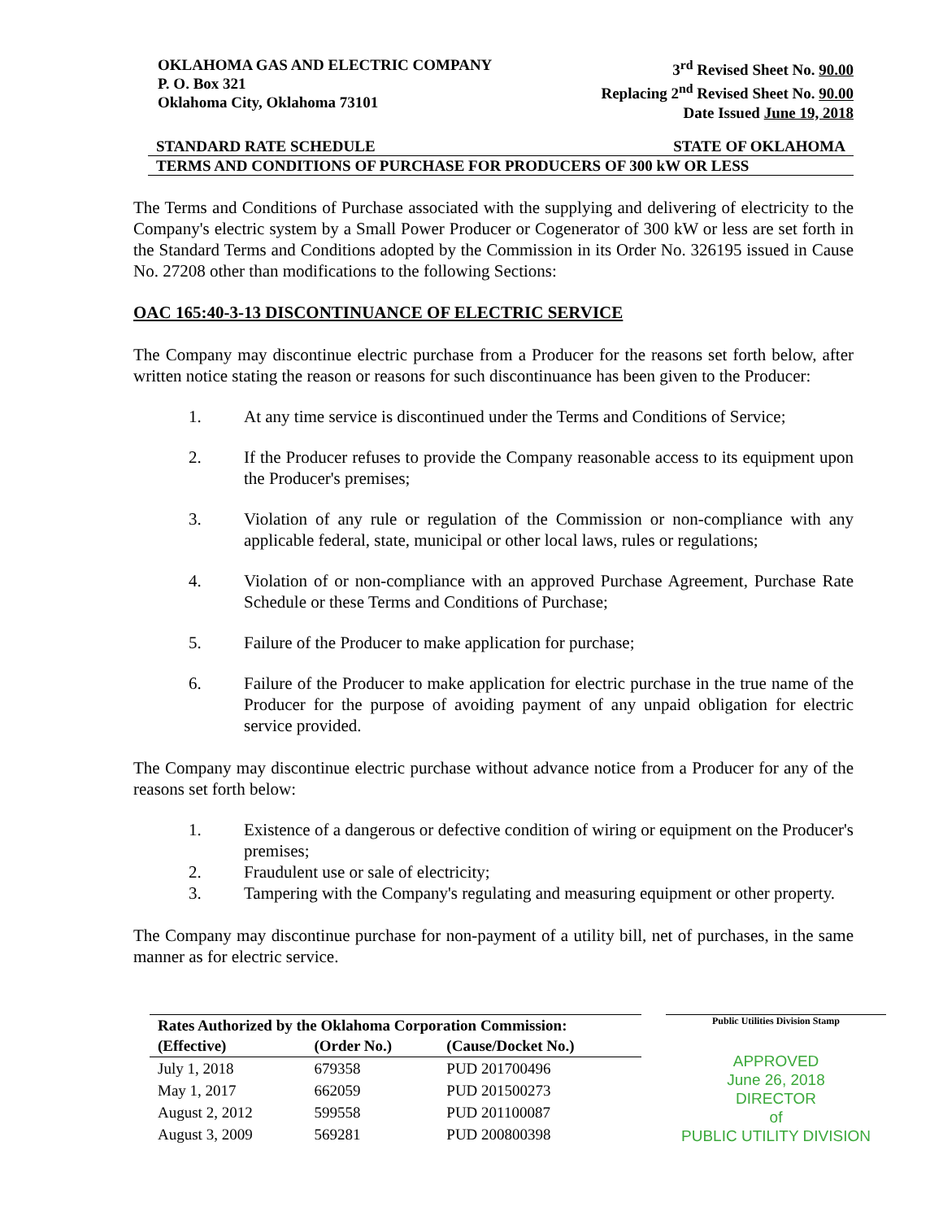OKLAHOMA GAS AND ELECTRIC COMPANY
P. O. Box 321
Oklahoma City, Oklahoma 73101
3<sup>rd</sup> Revised Sheet No. 90.00
Replacing 2<sup>nd</sup> Revised Sheet No. 90.00
Date Issued June 19, 2018
STANDARD RATE SCHEDULE STATE OF OKLAHOMA
TERMS AND CONDITIONS OF PURCHASE FOR PRODUCERS OF 300 kW OR LESS
The Terms and Conditions of Purchase associated with the supplying and delivering of electricity to the Company's electric system by a Small Power Producer or Cogenerator of 300 kW or less are set forth in the Standard Terms and Conditions adopted by the Commission in its Order No. 326195 issued in Cause No. 27208 other than modifications to the following Sections:
OAC 165:40-3-13 DISCONTINUANCE OF ELECTRIC SERVICE
The Company may discontinue electric purchase from a Producer for the reasons set forth below, after written notice stating the reason or reasons for such discontinuance has been given to the Producer:
1. At any time service is discontinued under the Terms and Conditions of Service;
2. If the Producer refuses to provide the Company reasonable access to its equipment upon the Producer's premises;
3. Violation of any rule or regulation of the Commission or non-compliance with any applicable federal, state, municipal or other local laws, rules or regulations;
4. Violation of or non-compliance with an approved Purchase Agreement, Purchase Rate Schedule or these Terms and Conditions of Purchase;
5. Failure of the Producer to make application for purchase;
6. Failure of the Producer to make application for electric purchase in the true name of the Producer for the purpose of avoiding payment of any unpaid obligation for electric service provided.
The Company may discontinue electric purchase without advance notice from a Producer for any of the reasons set forth below:
1. Existence of a dangerous or defective condition of wiring or equipment on the Producer's premises;
2. Fraudulent use or sale of electricity;
3. Tampering with the Company's regulating and measuring equipment or other property.
The Company may discontinue purchase for non-payment of a utility bill, net of purchases, in the same manner as for electric service.
| Rates Authorized by the Oklahoma Corporation Commission: | | |
| --- | --- | --- |
| (Effective) | (Order No.) | (Cause/Docket No.) |
| July 1, 2018 | 679358 | PUD 201700496 |
| May 1, 2017 | 662059 | PUD 201500273 |
| August 2, 2012 | 599558 | PUD 201100087 |
| August 3, 2009 | 569281 | PUD 200800398 |
Public Utilities Division Stamp
APPROVED
June 26, 2018
DIRECTOR
of
PUBLIC UTILITY DIVISION